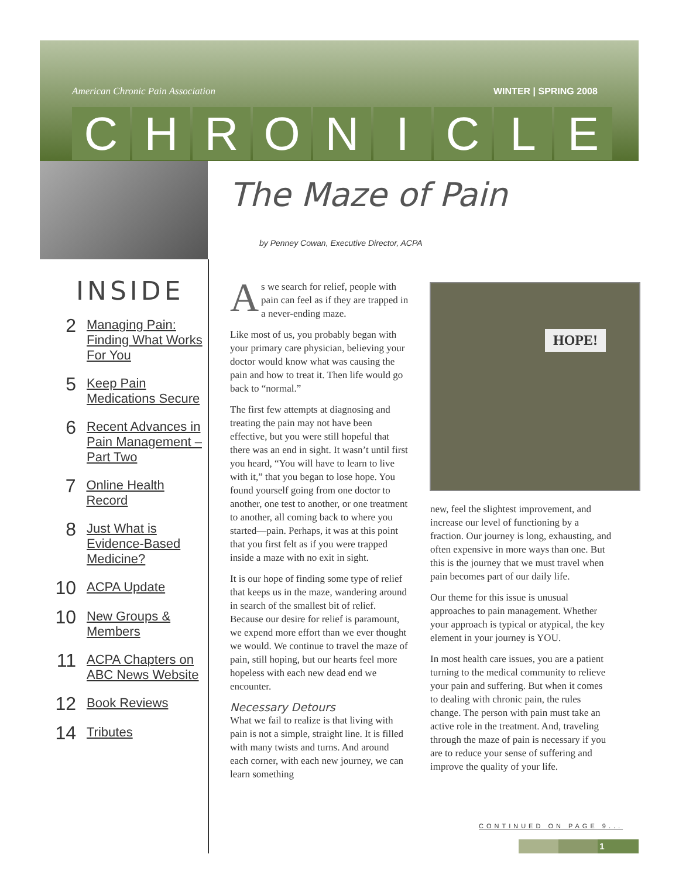American Chronic Pain Association
WINTER | SPRING 2008
CHRONICLE
INSIDE
2 Managing Pain:
Finding What Works
For You
5 Keep Pain
Medications Secure
6 Recent Advances in
Pain Management –
Part Two
7 Online Health Record
8 Just What is
Evidence-Based
Medicine?
10 ACPA Update
10 New Groups &
Members
11 ACPA Chapters on
ABC News Website
12 Book Reviews
14 Tributes
The Maze of Pain
by Penney Cowan, Executive Director, ACPA
As we search for relief, people with pain can feel as if they are trapped in a never-ending maze.
Like most of us, you probably began with your primary care physician, believing your doctor would know what was causing the pain and how to treat it. Then life would go back to “normal.”
The first few attempts at diagnosing and treating the pain may not have been effective, but you were still hopeful that there was an end in sight. It wasn’t until first you heard, “You will have to learn to live with it,” that you began to lose hope. You found yourself going from one doctor to another, one test to another, or one treatment to another, all coming back to where you started—pain. Perhaps, it was at this point that you first felt as if you were trapped inside a maze with no exit in sight.
It is our hope of finding some type of relief that keeps us in the maze, wandering around in search of the smallest bit of relief. Because our desire for relief is paramount, we expend more effort than we ever thought we would. We continue to travel the maze of pain, still hoping, but our hearts feel more hopeless with each new dead end we encounter.
Necessary Detours
What we fail to realize is that living with pain is not a simple, straight line. It is filled with many twists and turns. And around each corner, with each new journey, we can learn something
HOPE!
new, feel the slightest improvement, and increase our level of functioning by a fraction. Our journey is long, exhausting, and often expensive in more ways than one. But this is the journey that we must travel when pain becomes part of our daily life.
Our theme for this issue is unusual approaches to pain management. Whether your approach is typical or atypical, the key element in your journey is YOU.
In most health care issues, you are a patient turning to the medical community to relieve your pain and suffering. But when it comes to dealing with chronic pain, the rules change. The person with pain must take an active role in the treatment. And, traveling through the maze of pain is necessary if you are to reduce your sense of suffering and improve the quality of your life.
CONTINUED ON PAGE 9...
1